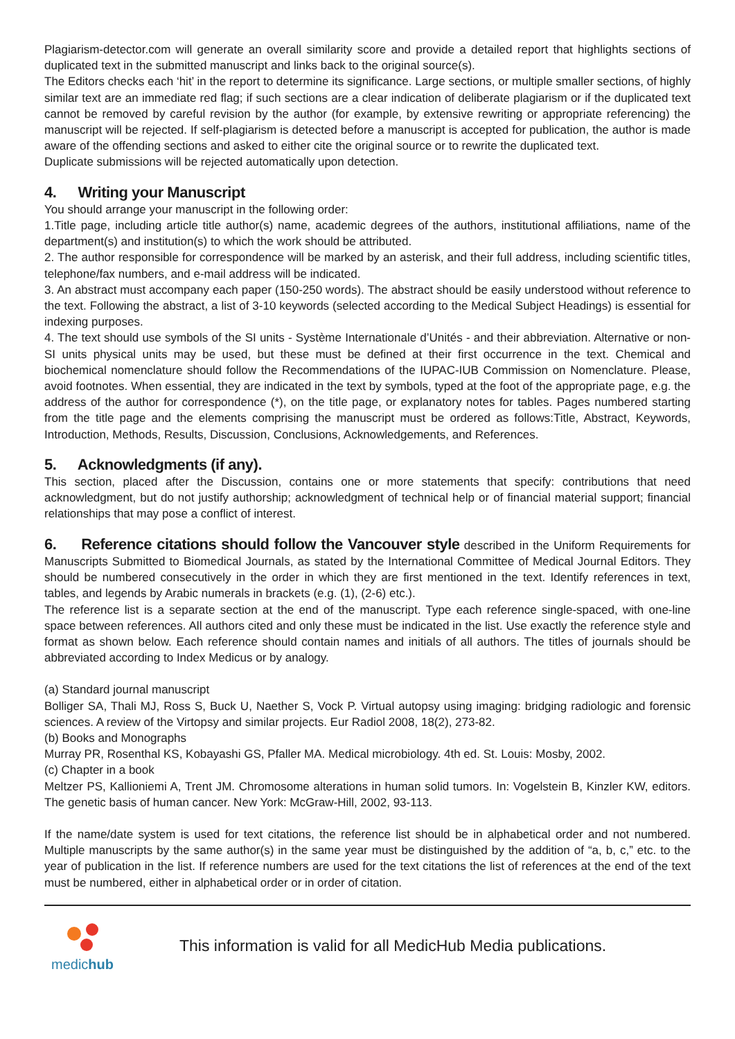Plagiarism-detector.com will generate an overall similarity score and provide a detailed report that highlights sections of duplicated text in the submitted manuscript and links back to the original source(s).
The Editors checks each ‘hit’ in the report to determine its significance. Large sections, or multiple smaller sections, of highly similar text are an immediate red flag; if such sections are a clear indication of deliberate plagiarism or if the duplicated text cannot be removed by careful revision by the author (for example, by extensive rewriting or appropriate referencing) the manuscript will be rejected. If self-plagiarism is detected before a manuscript is accepted for publication, the author is made aware of the offending sections and asked to either cite the original source or to rewrite the duplicated text.
Duplicate submissions will be rejected automatically upon detection.
4. Writing your Manuscript
You should arrange your manuscript in the following order:
1.Title page, including article title author(s) name, academic degrees of the authors, institutional affiliations, name of the department(s) and institution(s) to which the work should be attributed.
2. The author responsible for correspondence will be marked by an asterisk, and their full address, including scientific titles, telephone/fax numbers, and e-mail address will be indicated.
3. An abstract must accompany each paper (150-250 words). The abstract should be easily understood without reference to the text. Following the abstract, a list of 3-10 keywords (selected according to the Medical Subject Headings) is essential for indexing purposes.
4. The text should use symbols of the SI units - Système Internationale d’Unités - and their abbreviation. Alternative or non-SI units physical units may be used, but these must be defined at their first occurrence in the text. Chemical and biochemical nomenclature should follow the Recommendations of the IUPAC-IUB Commission on Nomenclature. Please, avoid footnotes. When essential, they are indicated in the text by symbols, typed at the foot of the appropriate page, e.g. the address of the author for correspondence (*), on the title page, or explanatory notes for tables. Pages numbered starting from the title page and the elements comprising the manuscript must be ordered as follows:Title, Abstract, Keywords, Introduction, Methods, Results, Discussion, Conclusions, Acknowledgements, and References.
5. Acknowledgments (if any).
This section, placed after the Discussion, contains one or more statements that specify: contributions that need acknowledgment, but do not justify authorship; acknowledgment of technical help or of financial material support; financial relationships that may pose a conflict of interest.
6. Reference citations should follow the Vancouver style described in the Uniform Requirements for Manuscripts Submitted to Biomedical Journals, as stated by the International Committee of Medical Journal Editors. They should be numbered consecutively in the order in which they are first mentioned in the text. Identify references in text, tables, and legends by Arabic numerals in brackets (e.g. (1), (2-6) etc.).
The reference list is a separate section at the end of the manuscript. Type each reference single-spaced, with one-line space between references. All authors cited and only these must be indicated in the list. Use exactly the reference style and format as shown below. Each reference should contain names and initials of all authors. The titles of journals should be abbreviated according to Index Medicus or by analogy.
(a) Standard journal manuscript
Bolliger SA, Thali MJ, Ross S, Buck U, Naether S, Vock P. Virtual autopsy using imaging: bridging radiologic and forensic sciences. A review of the Virtopsy and similar projects. Eur Radiol 2008, 18(2), 273-82.
(b) Books and Monographs
Murray PR, Rosenthal KS, Kobayashi GS, Pfaller MA. Medical microbiology. 4th ed. St. Louis: Mosby, 2002.
(c) Chapter in a book
Meltzer PS, Kallioniemi A, Trent JM. Chromosome alterations in human solid tumors. In: Vogelstein B, Kinzler KW, editors. The genetic basis of human cancer. New York: McGraw-Hill, 2002, 93-113.
If the name/date system is used for text citations, the reference list should be in alphabetical order and not numbered. Multiple manuscripts by the same author(s) in the same year must be distinguished by the addition of “a, b, c,” etc. to the year of publication in the list. If reference numbers are used for the text citations the list of references at the end of the text must be numbered, either in alphabetical order or in order of citation.
medichub
This information is valid for all MedicHub Media publications.